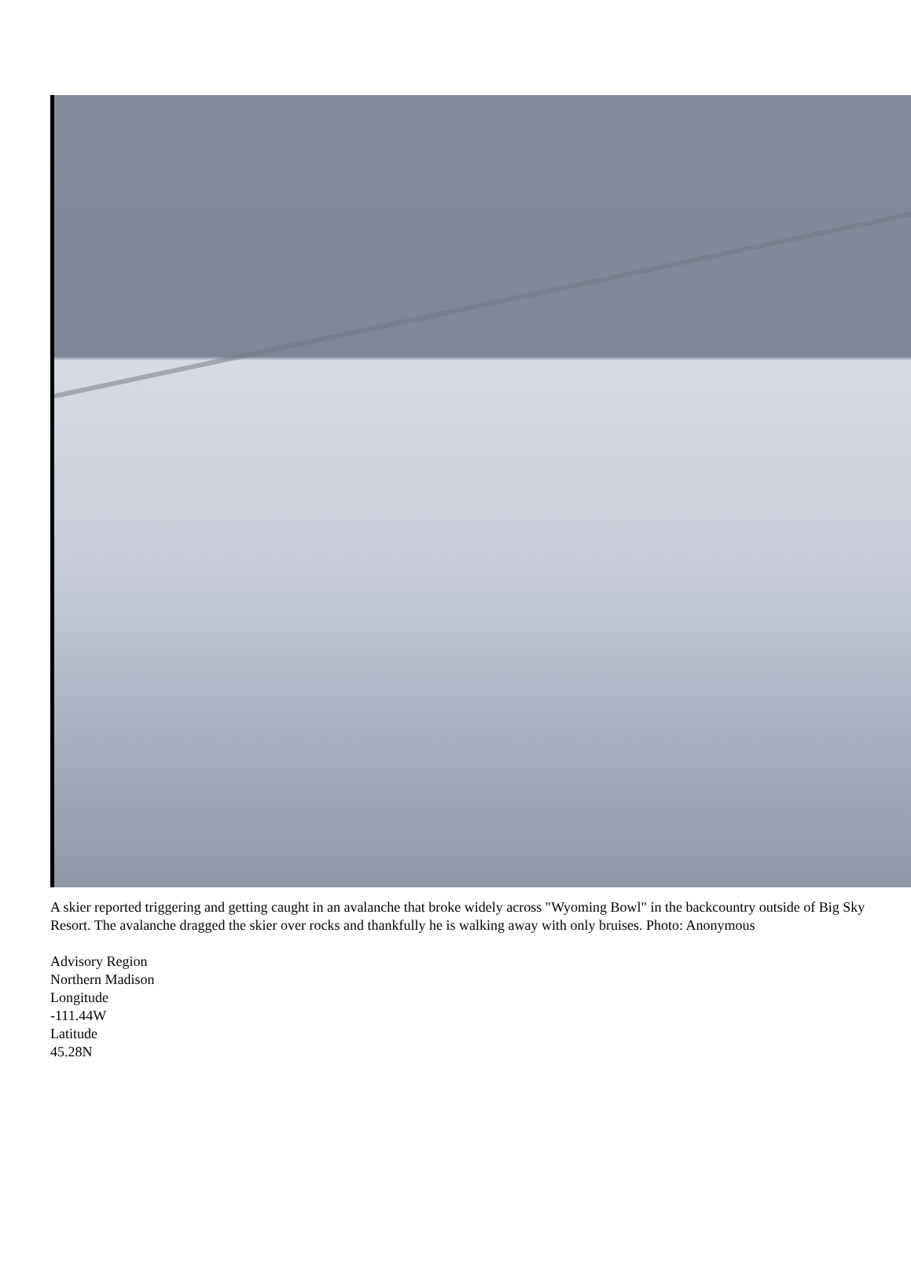A skier reported triggering and getting caught in an avalanche that broke widely across "Wyoming Bowl" in the backcountry outside of Big Sky Resort. The avalanche dragged the skier over rocks and thankfully he is walking away with only bruises. Photo: Anonymous
Advisory Region
Northern Madison
Longitude
-111.44W
Latitude
45.28N